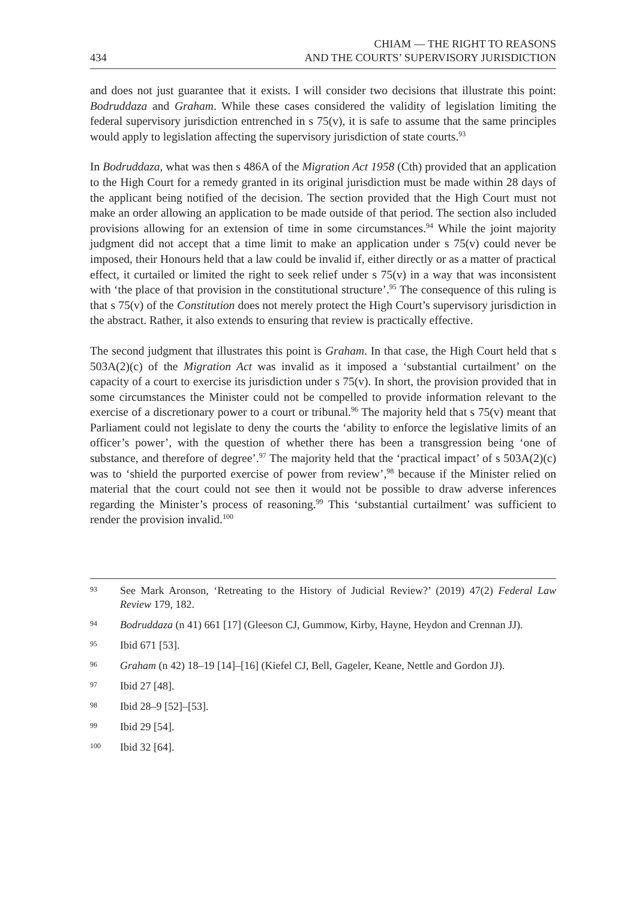434 CHIAM — THE RIGHT TO REASONS
AND THE COURTS’ SUPERVISORY JURISDICTION
and does not just guarantee that it exists. I will consider two decisions that illustrate this point: Bodruddaza and Graham. While these cases considered the validity of legislation limiting the federal supervisory jurisdiction entrenched in s 75(v), it is safe to assume that the same principles would apply to legislation affecting the supervisory jurisdiction of state courts.<sup>93</sup>
In Bodruddaza, what was then s 486A of the Migration Act 1958 (Cth) provided that an application to the High Court for a remedy granted in its original jurisdiction must be made within 28 days of the applicant being notified of the decision. The section provided that the High Court must not make an order allowing an application to be made outside of that period. The section also included provisions allowing for an extension of time in some circumstances.<sup>94</sup> While the joint majority judgment did not accept that a time limit to make an application under s 75(v) could never be imposed, their Honours held that a law could be invalid if, either directly or as a matter of practical effect, it curtailed or limited the right to seek relief under s 75(v) in a way that was inconsistent with ‘the place of that provision in the constitutional structure’.<sup>95</sup> The consequence of this ruling is that s 75(v) of the Constitution does not merely protect the High Court’s supervisory jurisdiction in the abstract. Rather, it also extends to ensuring that review is practically effective.
The second judgment that illustrates this point is Graham. In that case, the High Court held that s 503A(2)(c) of the Migration Act was invalid as it imposed a ‘substantial curtailment’ on the capacity of a court to exercise its jurisdiction under s 75(v). In short, the provision provided that in some circumstances the Minister could not be compelled to provide information relevant to the exercise of a discretionary power to a court or tribunal.<sup>96</sup> The majority held that s 75(v) meant that Parliament could not legislate to deny the courts the ‘ability to enforce the legislative limits of an officer’s power’, with the question of whether there has been a transgression being ‘one of substance, and therefore of degree’.<sup>97</sup> The majority held that the ‘practical impact’ of s 503A(2)(c) was to ‘shield the purported exercise of power from review’,<sup>98</sup> because if the Minister relied on material that the court could not see then it would not be possible to draw adverse inferences regarding the Minister’s process of reasoning.<sup>99</sup> This ‘substantial curtailment’ was sufficient to render the provision invalid.<sup>100</sup>
93 See Mark Aronson, ‘Retreating to the History of Judicial Review?’ (2019) 47(2) Federal Law Review 179, 182.
94 Bodruddaza (n 41) 661 [17] (Gleeson CJ, Gummow, Kirby, Hayne, Heydon and Crennan JJ).
95 Ibid 671 [53].
96 Graham (n 42) 18–19 [14]–[16] (Kiefel CJ, Bell, Gageler, Keane, Nettle and Gordon JJ).
97 Ibid 27 [48].
98 Ibid 28–9 [52]–[53].
99 Ibid 29 [54].
100 Ibid 32 [64].